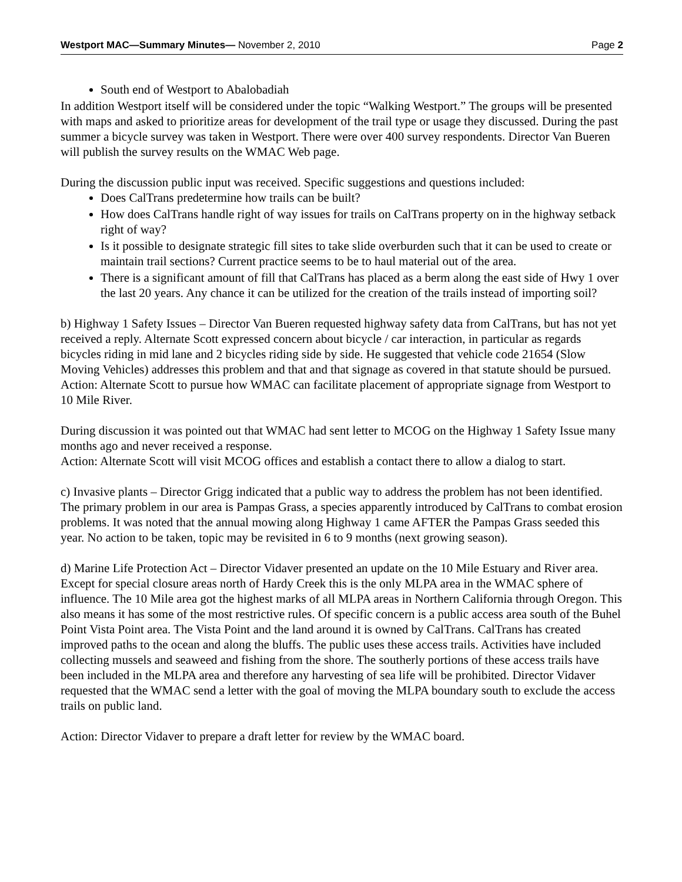Westport MAC—Summary Minutes— November 2, 2010 Page 2
South end of Westport to Abalobadiah
In addition Westport itself will be considered under the topic “Walking Westport.” The groups will be presented with maps and asked to prioritize areas for development of the trail type or usage they discussed. During the past summer a bicycle survey was taken in Westport. There were over 400 survey respondents. Director Van Bueren will publish the survey results on the WMAC Web page.
During the discussion public input was received. Specific suggestions and questions included:
Does CalTrans predetermine how trails can be built?
How does CalTrans handle right of way issues for trails on CalTrans property on in the highway setback right of way?
Is it possible to designate strategic fill sites to take slide overburden such that it can be used to create or maintain trail sections? Current practice seems to be to haul material out of the area.
There is a significant amount of fill that CalTrans has placed as a berm along the east side of Hwy 1 over the last 20 years. Any chance it can be utilized for the creation of the trails instead of importing soil?
b) Highway 1 Safety Issues – Director Van Bueren requested highway safety data from CalTrans, but has not yet received a reply. Alternate Scott expressed concern about bicycle / car interaction, in particular as regards bicycles riding in mid lane and 2 bicycles riding side by side. He suggested that vehicle code 21654 (Slow Moving Vehicles) addresses this problem and that and that signage as covered in that statute should be pursued.
Action: Alternate Scott to pursue how WMAC can facilitate placement of appropriate signage from Westport to 10 Mile River.
During discussion it was pointed out that WMAC had sent letter to MCOG on the Highway 1 Safety Issue many months ago and never received a response.
Action: Alternate Scott will visit MCOG offices and establish a contact there to allow a dialog to start.
c) Invasive plants – Director Grigg indicated that a public way to address the problem has not been identified. The primary problem in our area is Pampas Grass, a species apparently introduced by CalTrans to combat erosion problems. It was noted that the annual mowing along Highway 1 came AFTER the Pampas Grass seeded this year. No action to be taken, topic may be revisited in 6 to 9 months (next growing season).
d) Marine Life Protection Act – Director Vidaver presented an update on the 10 Mile Estuary and River area. Except for special closure areas north of Hardy Creek this is the only MLPA area in the WMAC sphere of influence. The 10 Mile area got the highest marks of all MLPA areas in Northern California through Oregon. This also means it has some of the most restrictive rules. Of specific concern is a public access area south of the Buhel Point Vista Point area. The Vista Point and the land around it is owned by CalTrans. CalTrans has created improved paths to the ocean and along the bluffs. The public uses these access trails. Activities have included collecting mussels and seaweed and fishing from the shore. The southerly portions of these access trails have been included in the MLPA area and therefore any harvesting of sea life will be prohibited. Director Vidaver requested that the WMAC send a letter with the goal of moving the MLPA boundary south to exclude the access trails on public land.
Action: Director Vidaver to prepare a draft letter for review by the WMAC board.